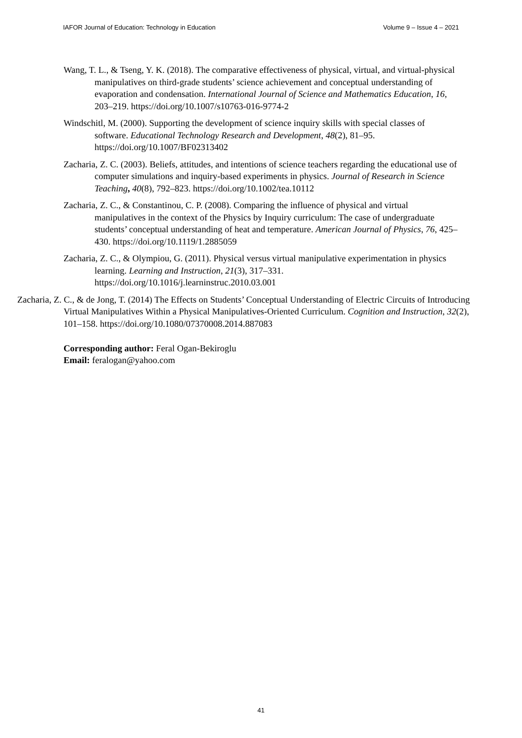IAFOR Journal of Education: Technology in Education Volume 9 – Issue 4 – 2021
Wang, T. L., & Tseng, Y. K. (2018). The comparative effectiveness of physical, virtual, and virtual-physical manipulatives on third-grade students’ science achievement and conceptual understanding of evaporation and condensation. International Journal of Science and Mathematics Education, 16, 203–219. https://doi.org/10.1007/s10763-016-9774-2
Windschitl, M. (2000). Supporting the development of science inquiry skills with special classes of software. Educational Technology Research and Development, 48(2), 81–95. https://doi.org/10.1007/BF02313402
Zacharia, Z. C. (2003). Beliefs, attitudes, and intentions of science teachers regarding the educational use of computer simulations and inquiry-based experiments in physics. Journal of Research in Science Teaching, 40(8), 792–823. https://doi.org/10.1002/tea.10112
Zacharia, Z. C., & Constantinou, C. P. (2008). Comparing the influence of physical and virtual manipulatives in the context of the Physics by Inquiry curriculum: The case of undergraduate students’ conceptual understanding of heat and temperature. American Journal of Physics, 76, 425–430. https://doi.org/10.1119/1.2885059
Zacharia, Z. C., & Olympiou, G. (2011). Physical versus virtual manipulative experimentation in physics learning. Learning and Instruction, 21(3), 317–331. https://doi.org/10.1016/j.learninstruc.2010.03.001
Zacharia, Z. C., & de Jong, T. (2014) The Effects on Students’ Conceptual Understanding of Electric Circuits of Introducing Virtual Manipulatives Within a Physical Manipulatives-Oriented Curriculum. Cognition and Instruction, 32(2), 101–158. https://doi.org/10.1080/07370008.2014.887083
Corresponding author: Feral Ogan-Bekiroglu
Email: feralogan@yahoo.com
41